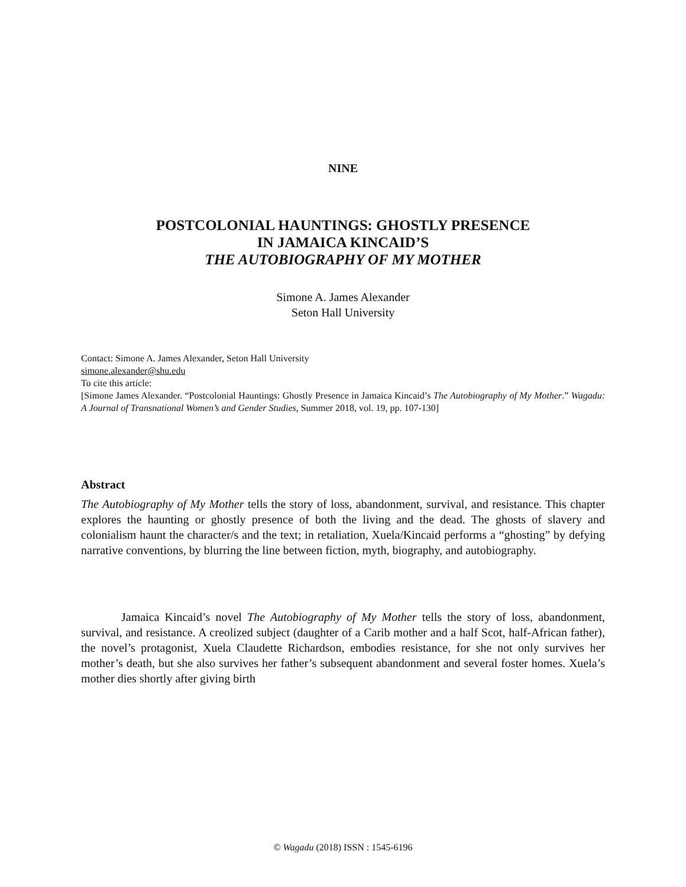NINE
POSTCOLONIAL HAUNTINGS: GHOSTLY PRESENCE
IN JAMAICA KINCAID’S
THE AUTOBIOGRAPHY OF MY MOTHER
Simone A. James Alexander
Seton Hall University
Contact: Simone A. James Alexander, Seton Hall University
simone.alexander@shu.edu
To cite this article:
[Simone James Alexander. “Postcolonial Hauntings: Ghostly Presence in Jamaica Kincaid’s The Autobiography of My Mother.” Wagadu: A Journal of Transnational Women’s and Gender Studies, Summer 2018, vol. 19, pp. 107-130]
Abstract
The Autobiography of My Mother tells the story of loss, abandonment, survival, and resistance. This chapter explores the haunting or ghostly presence of both the living and the dead. The ghosts of slavery and colonialism haunt the character/s and the text; in retaliation, Xuela/Kincaid performs a “ghosting” by defying narrative conventions, by blurring the line between fiction, myth, biography, and autobiography.
Jamaica Kincaid’s novel The Autobiography of My Mother tells the story of loss, abandonment, survival, and resistance. A creolized subject (daughter of a Carib mother and a half Scot, half-African father), the novel’s protagonist, Xuela Claudette Richardson, embodies resistance, for she not only survives her mother’s death, but she also survives her father’s subsequent abandonment and several foster homes. Xuela’s mother dies shortly after giving birth
© Wagadu (2018) ISSN : 1545-6196